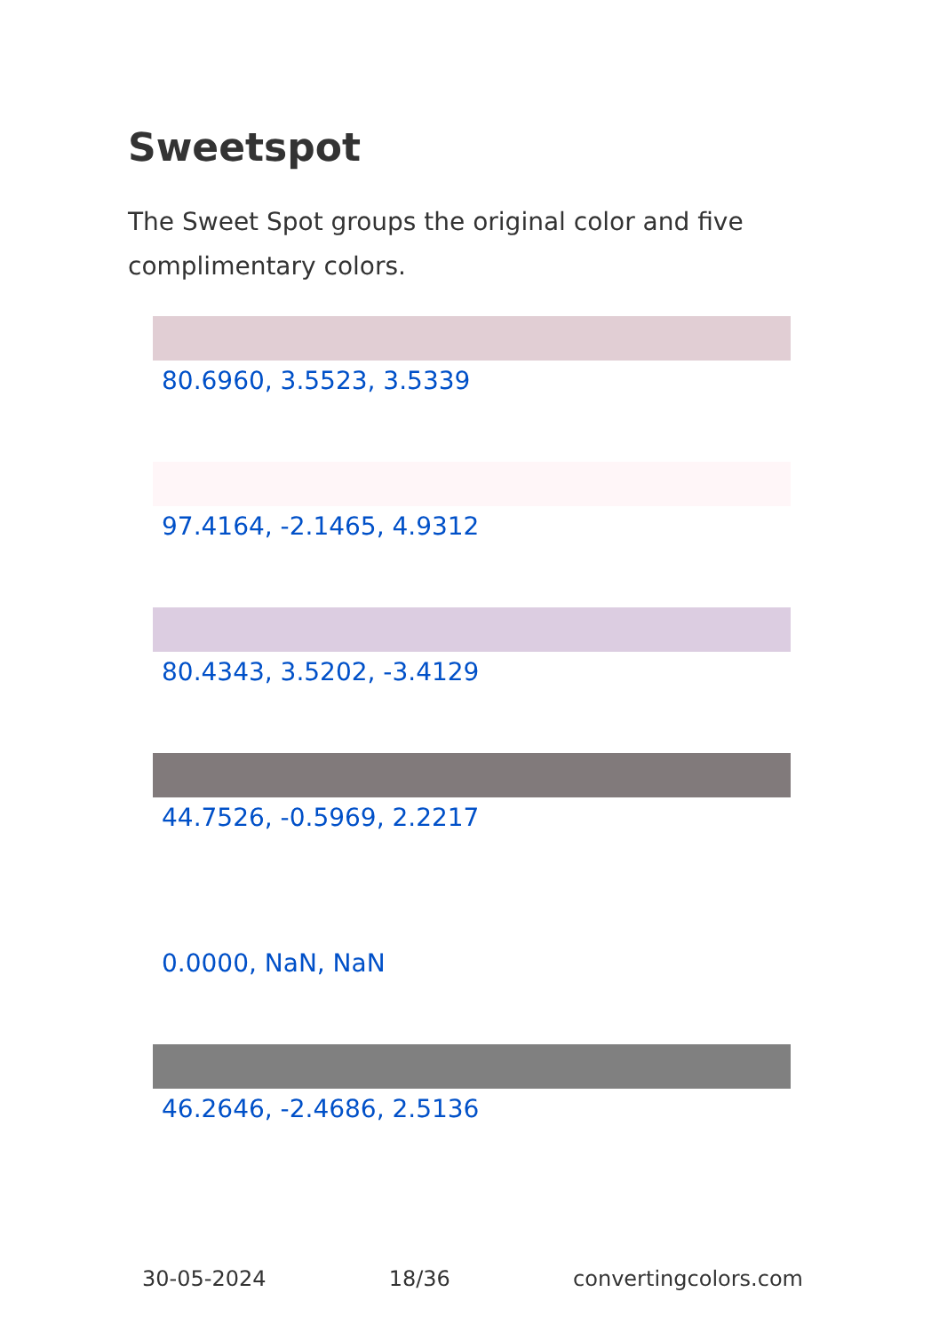Sweetspot
The Sweet Spot groups the original color and five complimentary colors.
80.6960, 3.5523, 3.5339
97.4164, -2.1465, 4.9312
80.4343, 3.5202, -3.4129
44.7526, -0.5969, 2.2217
0.0000, NaN, NaN
46.2646, -2.4686, 2.5136
30-05-2024 18/36 convertingcolors.com